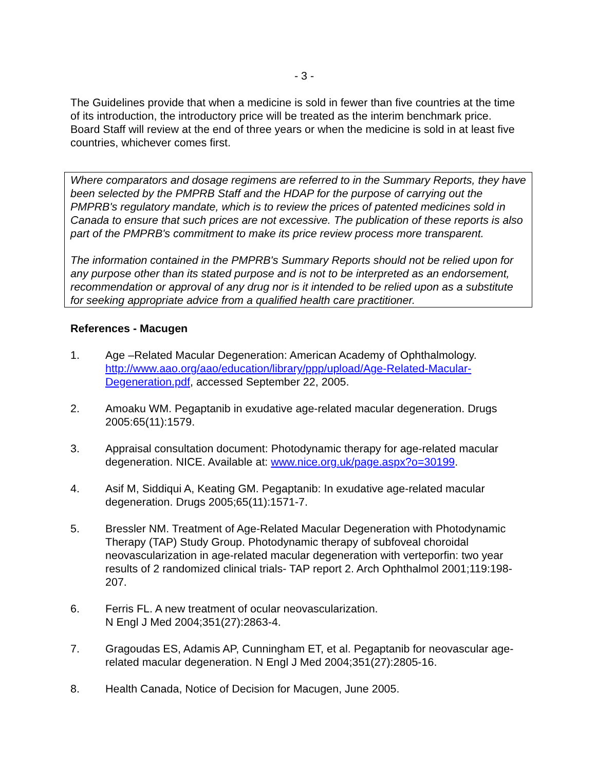- 3 -
The Guidelines provide that when a medicine is sold in fewer than five countries at the time of its introduction, the introductory price will be treated as the interim benchmark price. Board Staff will review at the end of three years or when the medicine is sold in at least five countries, whichever comes first.
Where comparators and dosage regimens are referred to in the Summary Reports, they have been selected by the PMPRB Staff and the HDAP for the purpose of carrying out the PMPRB's regulatory mandate, which is to review the prices of patented medicines sold in Canada to ensure that such prices are not excessive. The publication of these reports is also part of the PMPRB's commitment to make its price review process more transparent.
The information contained in the PMPRB's Summary Reports should not be relied upon for any purpose other than its stated purpose and is not to be interpreted as an endorsement, recommendation or approval of any drug nor is it intended to be relied upon as a substitute for seeking appropriate advice from a qualified health care practitioner.
References - Macugen
1. Age –Related Macular Degeneration: American Academy of Ophthalmology. http://www.aao.org/aao/education/library/ppp/upload/Age-Related-Macular-Degeneration.pdf, accessed September 22, 2005.
2. Amoaku WM. Pegaptanib in exudative age-related macular degeneration. Drugs 2005:65(11):1579.
3. Appraisal consultation document: Photodynamic therapy for age-related macular degeneration. NICE. Available at: www.nice.org.uk/page.aspx?o=30199.
4. Asif M, Siddiqui A, Keating GM. Pegaptanib: In exudative age-related macular degeneration. Drugs 2005;65(11):1571-7.
5. Bressler NM. Treatment of Age-Related Macular Degeneration with Photodynamic Therapy (TAP) Study Group. Photodynamic therapy of subfoveal choroidal neovascularization in age-related macular degeneration with verteporfin: two year results of 2 randomized clinical trials- TAP report 2. Arch Ophthalmol 2001;119:198-207.
6. Ferris FL. A new treatment of ocular neovascularization.
N Engl J Med 2004;351(27):2863-4.
7. Gragoudas ES, Adamis AP, Cunningham ET, et al. Pegaptanib for neovascular age-related macular degeneration. N Engl J Med 2004;351(27):2805-16.
8. Health Canada, Notice of Decision for Macugen, June 2005.